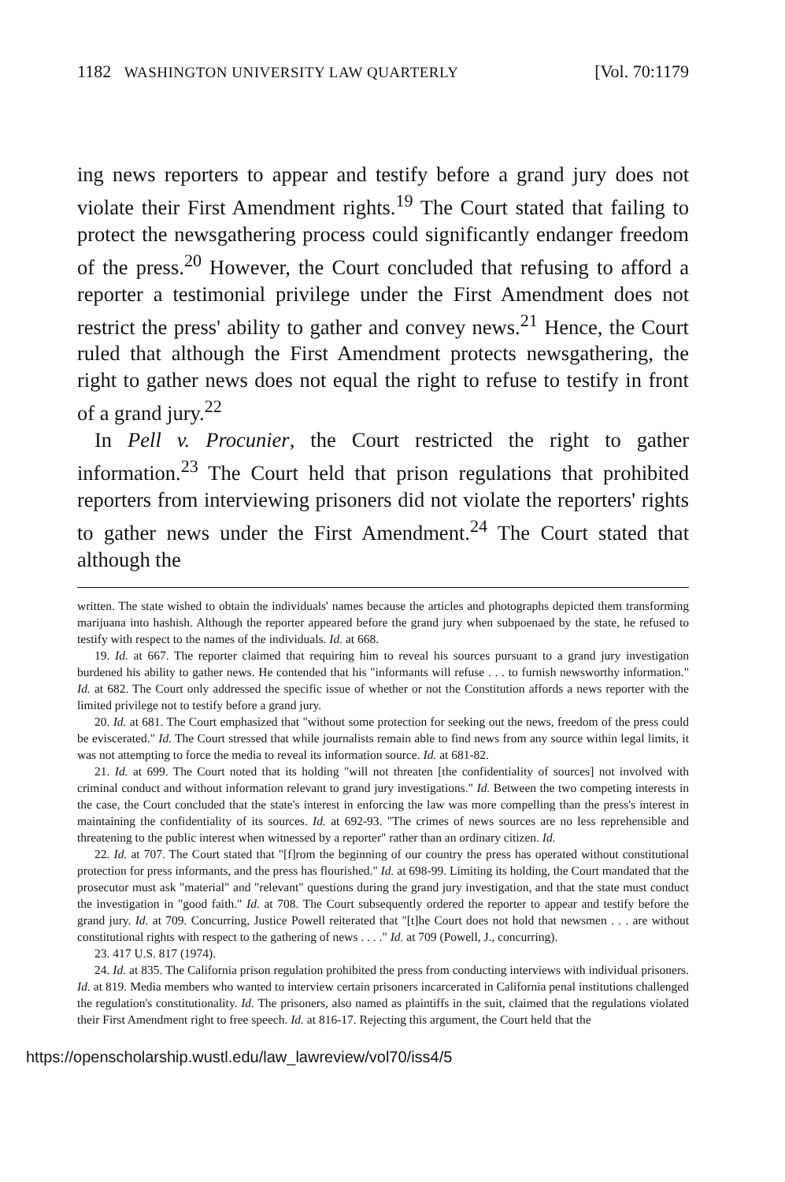1182 WASHINGTON UNIVERSITY LAW QUARTERLY [Vol. 70:1179
ing news reporters to appear and testify before a grand jury does not violate their First Amendment rights.<sup>19</sup> The Court stated that failing to protect the newsgathering process could significantly endanger freedom of the press.<sup>20</sup> However, the Court concluded that refusing to afford a reporter a testimonial privilege under the First Amendment does not restrict the press' ability to gather and convey news.<sup>21</sup> Hence, the Court ruled that although the First Amendment protects newsgathering, the right to gather news does not equal the right to refuse to testify in front of a grand jury.<sup>22</sup>
In Pell v. Procunier, the Court restricted the right to gather information.<sup>23</sup> The Court held that prison regulations that prohibited reporters from interviewing prisoners did not violate the reporters' rights to gather news under the First Amendment.<sup>24</sup> The Court stated that although the
written. The state wished to obtain the individuals' names because the articles and photographs depicted them transforming marijuana into hashish. Although the reporter appeared before the grand jury when subpoenaed by the state, he refused to testify with respect to the names of the individuals. Id. at 668.
19. Id. at 667. The reporter claimed that requiring him to reveal his sources pursuant to a grand jury investigation burdened his ability to gather news. He contended that his "informants will refuse . . . to furnish newsworthy information." Id. at 682. The Court only addressed the specific issue of whether or not the Constitution affords a news reporter with the limited privilege not to testify before a grand jury.
20. Id. at 681. The Court emphasized that "without some protection for seeking out the news, freedom of the press could be eviscerated." Id. The Court stressed that while journalists remain able to find news from any source within legal limits, it was not attempting to force the media to reveal its information source. Id. at 681-82.
21. Id. at 699. The Court noted that its holding "will not threaten [the confidentiality of sources] not involved with criminal conduct and without information relevant to grand jury investigations." Id. Between the two competing interests in the case, the Court concluded that the state's interest in enforcing the law was more compelling than the press's interest in maintaining the confidentiality of its sources. Id. at 692-93. "The crimes of news sources are no less reprehensible and threatening to the public interest when witnessed by a reporter" rather than an ordinary citizen. Id.
22. Id. at 707. The Court stated that "[f]rom the beginning of our country the press has operated without constitutional protection for press informants, and the press has flourished." Id. at 698-99. Limiting its holding, the Court mandated that the prosecutor must ask "material" and "relevant" questions during the grand jury investigation, and that the state must conduct the investigation in "good faith." Id. at 708. The Court subsequently ordered the reporter to appear and testify before the grand jury. Id. at 709. Concurring, Justice Powell reiterated that "[t]he Court does not hold that newsmen . . . are without constitutional rights with respect to the gathering of news . . . ." Id. at 709 (Powell, J., concurring).
23. 417 U.S. 817 (1974).
24. Id. at 835. The California prison regulation prohibited the press from conducting interviews with individual prisoners. Id. at 819. Media members who wanted to interview certain prisoners incarcerated in California penal institutions challenged the regulation's constitutionality. Id. The prisoners, also named as plaintiffs in the suit, claimed that the regulations violated their First Amendment right to free speech. Id. at 816-17. Rejecting this argument, the Court held that the
https://openscholarship.wustl.edu/law_lawreview/vol70/iss4/5